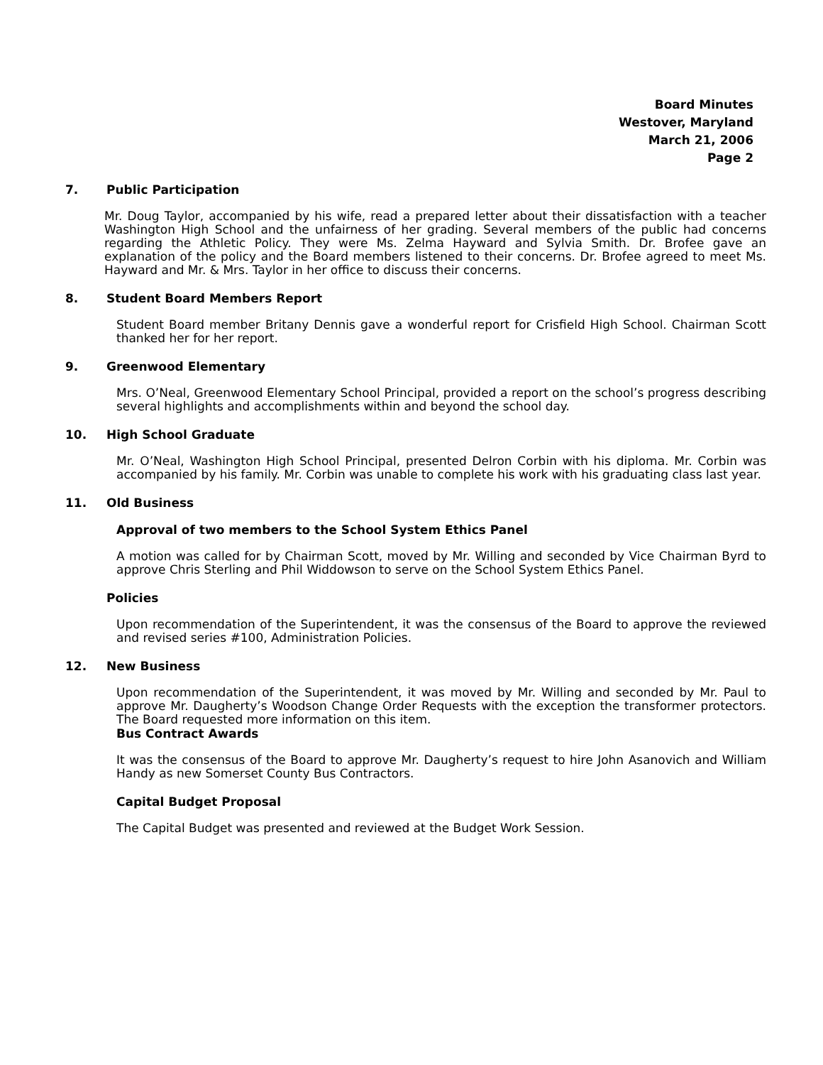Board Minutes
Westover, Maryland
March 21, 2006
Page 2
7. Public Participation
Mr. Doug Taylor, accompanied by his wife, read a prepared letter about their dissatisfaction with a teacher Washington High School and the unfairness of her grading. Several members of the public had concerns regarding the Athletic Policy. They were Ms. Zelma Hayward and Sylvia Smith. Dr. Brofee gave an explanation of the policy and the Board members listened to their concerns. Dr. Brofee agreed to meet Ms. Hayward and Mr. & Mrs. Taylor in her office to discuss their concerns.
8. Student Board Members Report
Student Board member Britany Dennis gave a wonderful report for Crisfield High School. Chairman Scott thanked her for her report.
9. Greenwood Elementary
Mrs. O’Neal, Greenwood Elementary School Principal, provided a report on the school’s progress describing several highlights and accomplishments within and beyond the school day.
10. High School Graduate
Mr. O’Neal, Washington High School Principal, presented Delron Corbin with his diploma. Mr. Corbin was accompanied by his family. Mr. Corbin was unable to complete his work with his graduating class last year.
11. Old Business
Approval of two members to the School System Ethics Panel
A motion was called for by Chairman Scott, moved by Mr. Willing and seconded by Vice Chairman Byrd to approve Chris Sterling and Phil Widdowson to serve on the School System Ethics Panel.
Policies
Upon recommendation of the Superintendent, it was the consensus of the Board to approve the reviewed and revised series #100, Administration Policies.
12. New Business
Upon recommendation of the Superintendent, it was moved by Mr. Willing and seconded by Mr. Paul to approve Mr. Daugherty’s Woodson Change Order Requests with the exception the transformer protectors. The Board requested more information on this item.
Bus Contract Awards
It was the consensus of the Board to approve Mr. Daugherty’s request to hire John Asanovich and William Handy as new Somerset County Bus Contractors.
Capital Budget Proposal
The Capital Budget was presented and reviewed at the Budget Work Session.